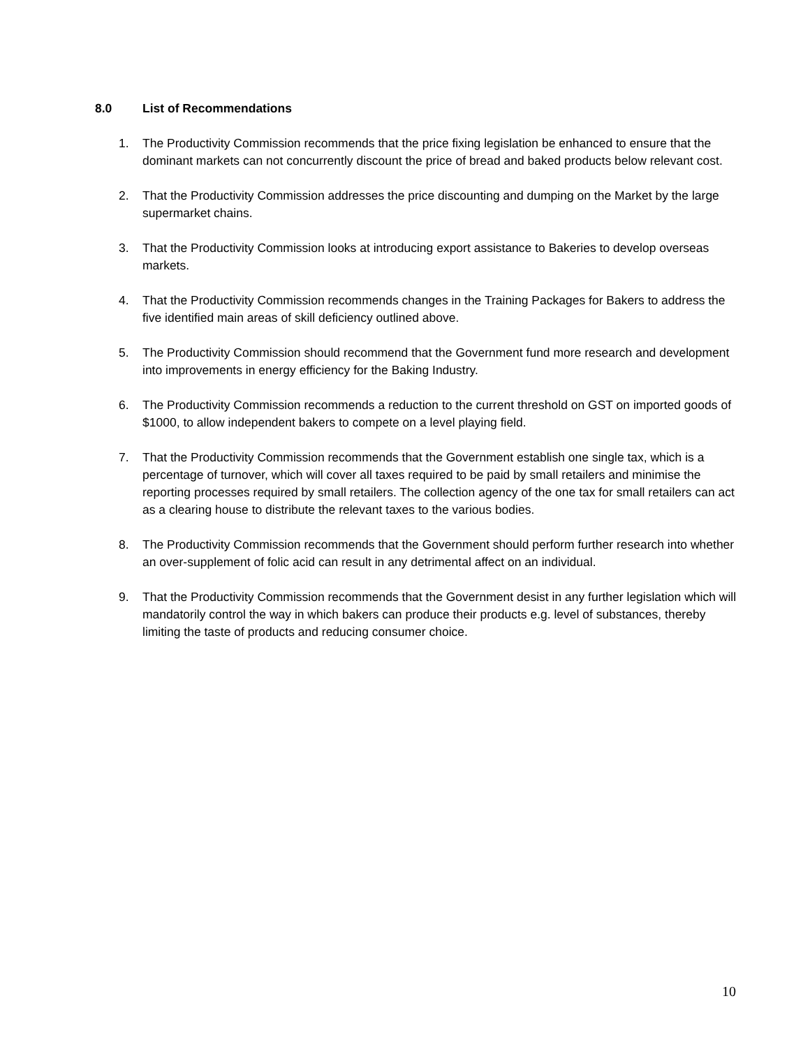8.0 List of Recommendations
1. The Productivity Commission recommends that the price fixing legislation be enhanced to ensure that the dominant markets can not concurrently discount the price of bread and baked products below relevant cost.
2. That the Productivity Commission addresses the price discounting and dumping on the Market by the large supermarket chains.
3. That the Productivity Commission looks at introducing export assistance to Bakeries to develop overseas markets.
4. That the Productivity Commission recommends changes in the Training Packages for Bakers to address the five identified main areas of skill deficiency outlined above.
5. The Productivity Commission should recommend that the Government fund more research and development into improvements in energy efficiency for the Baking Industry.
6. The Productivity Commission recommends a reduction to the current threshold on GST on imported goods of $1000, to allow independent bakers to compete on a level playing field.
7. That the Productivity Commission recommends that the Government establish one single tax, which is a percentage of turnover, which will cover all taxes required to be paid by small retailers and minimise the reporting processes required by small retailers. The collection agency of the one tax for small retailers can act as a clearing house to distribute the relevant taxes to the various bodies.
8. The Productivity Commission recommends that the Government should perform further research into whether an over-supplement of folic acid can result in any detrimental affect on an individual.
9. That the Productivity Commission recommends that the Government desist in any further legislation which will mandatorily control the way in which bakers can produce their products e.g. level of substances, thereby limiting the taste of products and reducing consumer choice.
10